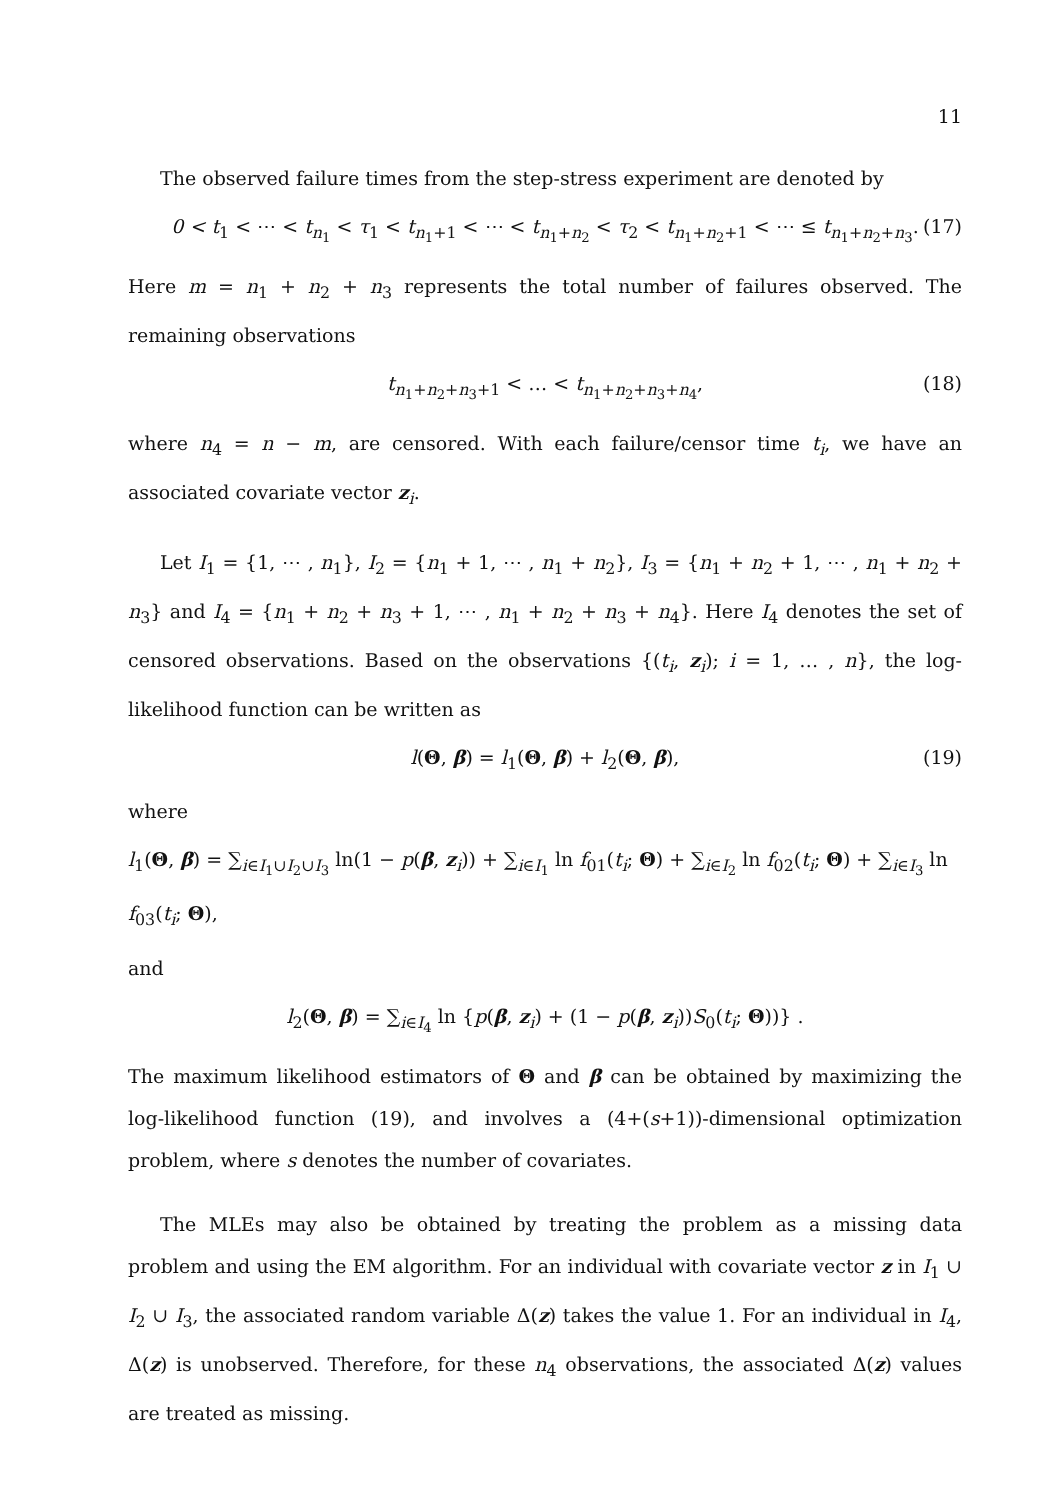11
The observed failure times from the step-stress experiment are denoted by
0 < t<sub>1</sub> < ⋯ < t<sub>n<sub>1</sub></sub> < τ<sub>1</sub> < t<sub>n<sub>1</sub>+1</sub> < ⋯ < t<sub>n<sub>1</sub>+n<sub>2</sub></sub> < τ<sub>2</sub> < t<sub>n<sub>1</sub>+n<sub>2</sub>+1</sub> < ⋯ ≤ t<sub>n<sub>1</sub>+n<sub>2</sub>+n<sub>3</sub></sub>. (17)
Here m = n<sub>1</sub> + n<sub>2</sub> + n<sub>3</sub> represents the total number of failures observed. The remaining observations
t<sub>n<sub>1</sub>+n<sub>2</sub>+n<sub>3</sub>+1</sub> < … < t<sub>n<sub>1</sub>+n<sub>2</sub>+n<sub>3</sub>+n<sub>4</sub></sub>, (18)
where n<sub>4</sub> = n − m, are censored. With each failure/censor time t<sub>i</sub>, we have an associated covariate vector z<sub>i</sub>.
Let I<sub>1</sub> = {1, ⋯ , n<sub>1</sub>}, I<sub>2</sub> = {n<sub>1</sub> + 1, ⋯ , n<sub>1</sub> + n<sub>2</sub>}, I<sub>3</sub> = {n<sub>1</sub> + n<sub>2</sub> + 1, ⋯ , n<sub>1</sub> + n<sub>2</sub> + n<sub>3</sub>} and I<sub>4</sub> = {n<sub>1</sub> + n<sub>2</sub> + n<sub>3</sub> + 1, ⋯ , n<sub>1</sub> + n<sub>2</sub> + n<sub>3</sub> + n<sub>4</sub>}. Here I<sub>4</sub> denotes the set of censored observations. Based on the observations {(t<sub>i</sub>, z<sub>i</sub>); i = 1, … , n}, the log-likelihood function can be written as
l(Θ, β) = l<sub>1</sub>(Θ, β) + l<sub>2</sub>(Θ, β), (19)
where
l<sub>1</sub>(Θ, β) = ∑<sub>i∈I<sub>1</sub>∪I<sub>2</sub>∪I<sub>3</sub></sub> ln(1 − p(β, z<sub>i</sub>)) + ∑<sub>i∈I<sub>1</sub></sub> ln f<sub>01</sub>(t<sub>i</sub>; Θ) + ∑<sub>i∈I<sub>2</sub></sub> ln f<sub>02</sub>(t<sub>i</sub>; Θ) + ∑<sub>i∈I<sub>3</sub></sub> ln f<sub>03</sub>(t<sub>i</sub>; Θ),
and
l<sub>2</sub>(Θ, β) = ∑<sub>i∈I<sub>4</sub></sub> ln {p(β, z<sub>i</sub>) + (1 − p(β, z<sub>i</sub>))S<sub>0</sub>(t<sub>i</sub>; Θ))} .
The maximum likelihood estimators of Θ and β can be obtained by maximizing the log-likelihood function (19), and involves a (4+(s+1))-dimensional optimization problem, where s denotes the number of covariates.
The MLEs may also be obtained by treating the problem as a missing data problem and using the EM algorithm. For an individual with covariate vector z in I<sub>1</sub> ∪ I<sub>2</sub> ∪ I<sub>3</sub>, the associated random variable Δ(z) takes the value 1. For an individual in I<sub>4</sub>, Δ(z) is unobserved. Therefore, for these n<sub>4</sub> observations, the associated Δ(z) values are treated as missing.